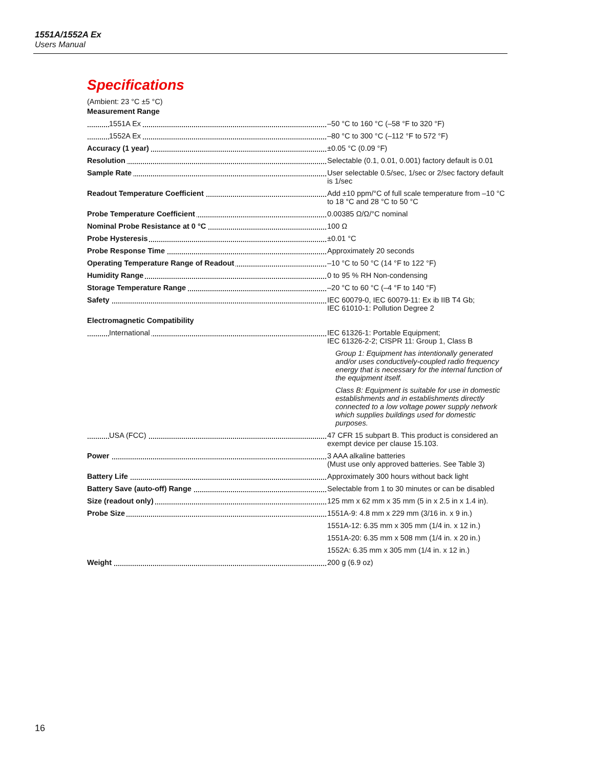1551A/1552A Ex
Users Manual
Specifications
(Ambient: 23 °C ±5 °C)
| Measurement Range | |
| 1551A Ex | –50 °C to 160 °C (–58 °F to 320 °F) |
| 1552A Ex | –80 °C to 300 °C (–112 °F to 572 °F) |
| Accuracy (1 year) | ±0.05 °C (0.09 °F) |
| Resolution | Selectable (0.1, 0.01, 0.001) factory default is 0.01 |
| Sample Rate | User selectable 0.5/sec, 1/sec or 2/sec factory default is 1/sec |
| Readout Temperature Coefficient | Add ±10 ppm/°C of full scale temperature from –10 °C to 18 °C and 28 °C to 50 °C |
| Probe Temperature Coefficient | 0.00385 Ω/Ω/°C nominal |
| Nominal Probe Resistance at 0 °C | 100 Ω |
| Probe Hysteresis | ±0.01 °C |
| Probe Response Time | Approximately 20 seconds |
| Operating Temperature Range of Readout | –10 °C to 50 °C (14 °F to 122 °F) |
| Humidity Range | 0 to 95 % RH Non-condensing |
| Storage Temperature Range | –20 °C to 60 °C (–4 °F to 140 °F) |
| Safety | IEC 60079-0, IEC 60079-11: Ex ib IIB T4 Gb; IEC 61010-1: Pollution Degree 2 |
| Electromagnetic Compatibility | |
| International | IEC 61326-1: Portable Equipment; IEC 61326-2-2; CISPR 11: Group 1, Class B |
| | Group 1: Equipment has intentionally generated and/or uses conductively-coupled radio frequency energy that is necessary for the internal function of the equipment itself. |
| | Class B: Equipment is suitable for use in domestic establishments and in establishments directly connected to a low voltage power supply network which supplies buildings used for domestic purposes. |
| USA (FCC) | 47 CFR 15 subpart B. This product is considered an exempt device per clause 15.103. |
| Power | 3 AAA alkaline batteries (Must use only approved batteries. See Table 3) |
| Battery Life | Approximately 300 hours without back light |
| Battery Save (auto-off) Range | Selectable from 1 to 30 minutes or can be disabled |
| Size (readout only) | 125 mm x 62 mm x 35 mm (5 in x 2.5 in x 1.4 in). |
| Probe Size | 1551A-9: 4.8 mm x 229 mm (3/16 in. x 9 in.) |
| | 1551A-12: 6.35 mm x 305 mm (1/4 in. x 12 in.) |
| | 1551A-20: 6.35 mm x 508 mm (1/4 in. x 20 in.) |
| | 1552A: 6.35 mm x 305 mm (1/4 in. x 12 in.) |
| Weight | 200 g (6.9 oz) |
16